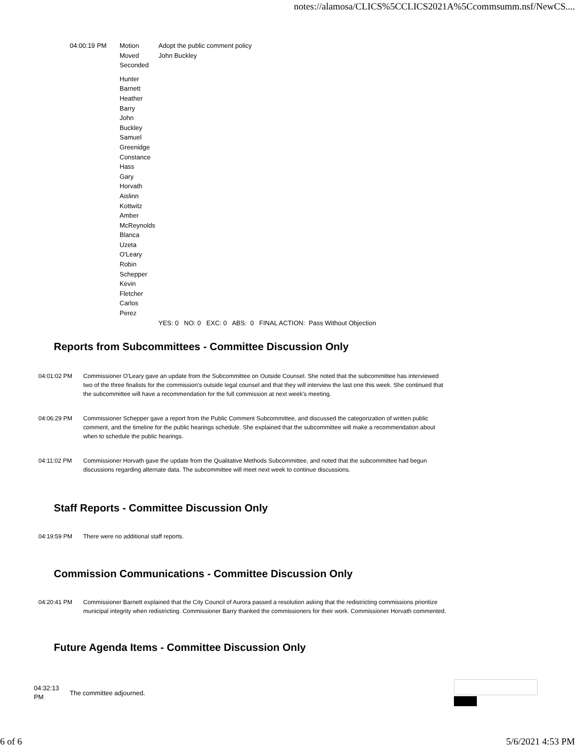notes://alamosa/CLICS%5CCLICS2021A%5Ccommsumm.nsf/NewCS....
| 04:00:19 PM | Motion | Adopt the public comment policy |
| | Moved | John Buckley |
| | Seconded | |
| | Hunter Barnett Heather Barry John Buckley Samuel Greenidge Constance Hass Gary Horvath Aislinn Kottwitz Amber McReynolds Blanca Uzeta O'Leary Robin Schepper Kevin Fletcher Carlos Perez | |
| | | YES: 0 NO: 0 EXC: 0 ABS: 0 FINAL ACTION: Pass Without Objection |
Reports from Subcommittees - Committee Discussion Only
04:01:02 PM Commissioner O'Leary gave an update from the Subcommittee on Outside Counsel. She noted that the subcommittee has interviewed two of the three finalists for the commission's outside legal counsel and that they will interview the last one this week. She continued that the subcommittee will have a recommendation for the full commission at next week's meeting.
04:06:29 PM Commissioner Schepper gave a report from the Public Comment Subcommittee, and discussed the categorization of written public comment, and the timeline for the public hearings schedule. She explained that the subcommittee will make a recommendation about when to schedule the public hearings.
04:11:02 PM Commissioner Horvath gave the update from the Qualitative Methods Subcommittee, and noted that the subcommittee had begun discussions regarding alternate data. The subcommittee will meet next week to continue discussions.
Staff Reports - Committee Discussion Only
04:19:59 PM There were no additional staff reports.
Commission Communications - Committee Discussion Only
04:20:41 PM Commissioner Barnett explained that the City Council of Aurora passed a resolution asking that the redistricting commissions prioritize municipal integrity when redistricting. Commissioner Barry thanked the commissioners for their work. Commissioner Horvath commented.
Future Agenda Items - Committee Discussion Only
04:32:13
PM
The committee adjourned.
6 of 6 5/6/2021 4:53 PM